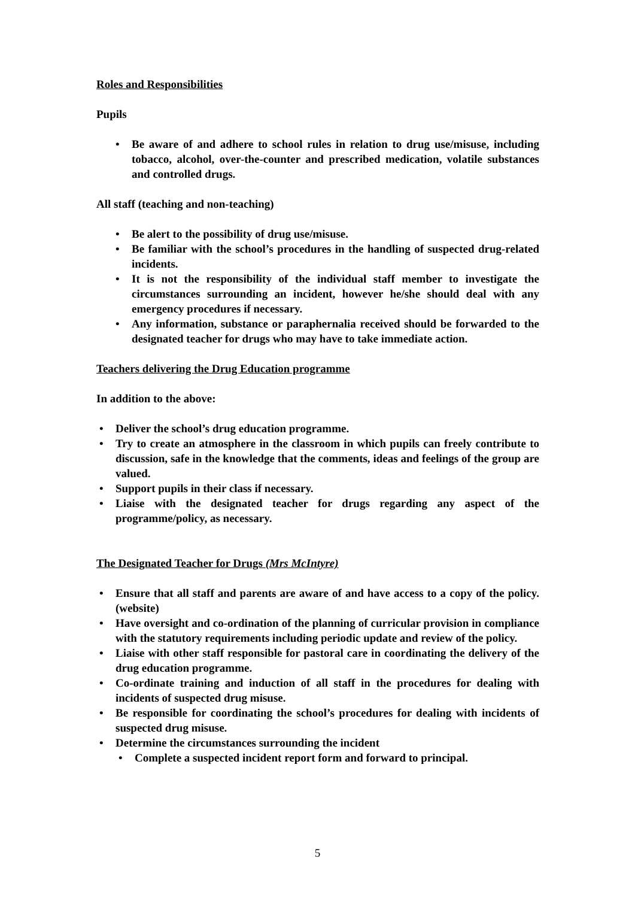Roles and Responsibilities
Pupils
• Be aware of and adhere to school rules in relation to drug use/misuse, including tobacco, alcohol, over-the-counter and prescribed medication, volatile substances and controlled drugs.
All staff (teaching and non-teaching)
• Be alert to the possibility of drug use/misuse.
• Be familiar with the school’s procedures in the handling of suspected drug-related incidents.
• It is not the responsibility of the individual staff member to investigate the circumstances surrounding an incident, however he/she should deal with any emergency procedures if necessary.
• Any information, substance or paraphernalia received should be forwarded to the designated teacher for drugs who may have to take immediate action.
Teachers delivering the Drug Education programme
In addition to the above:
• Deliver the school’s drug education programme.
• Try to create an atmosphere in the classroom in which pupils can freely contribute to discussion, safe in the knowledge that the comments, ideas and feelings of the group are valued.
• Support pupils in their class if necessary.
• Liaise with the designated teacher for drugs regarding any aspect of the programme/policy, as necessary.
The Designated Teacher for Drugs (Mrs McIntyre)
• Ensure that all staff and parents are aware of and have access to a copy of the policy. (website)
• Have oversight and co-ordination of the planning of curricular provision in compliance with the statutory requirements including periodic update and review of the policy.
• Liaise with other staff responsible for pastoral care in coordinating the delivery of the drug education programme.
• Co-ordinate training and induction of all staff in the procedures for dealing with incidents of suspected drug misuse.
• Be responsible for coordinating the school’s procedures for dealing with incidents of suspected drug misuse.
• Determine the circumstances surrounding the incident
• Complete a suspected incident report form and forward to principal.
5